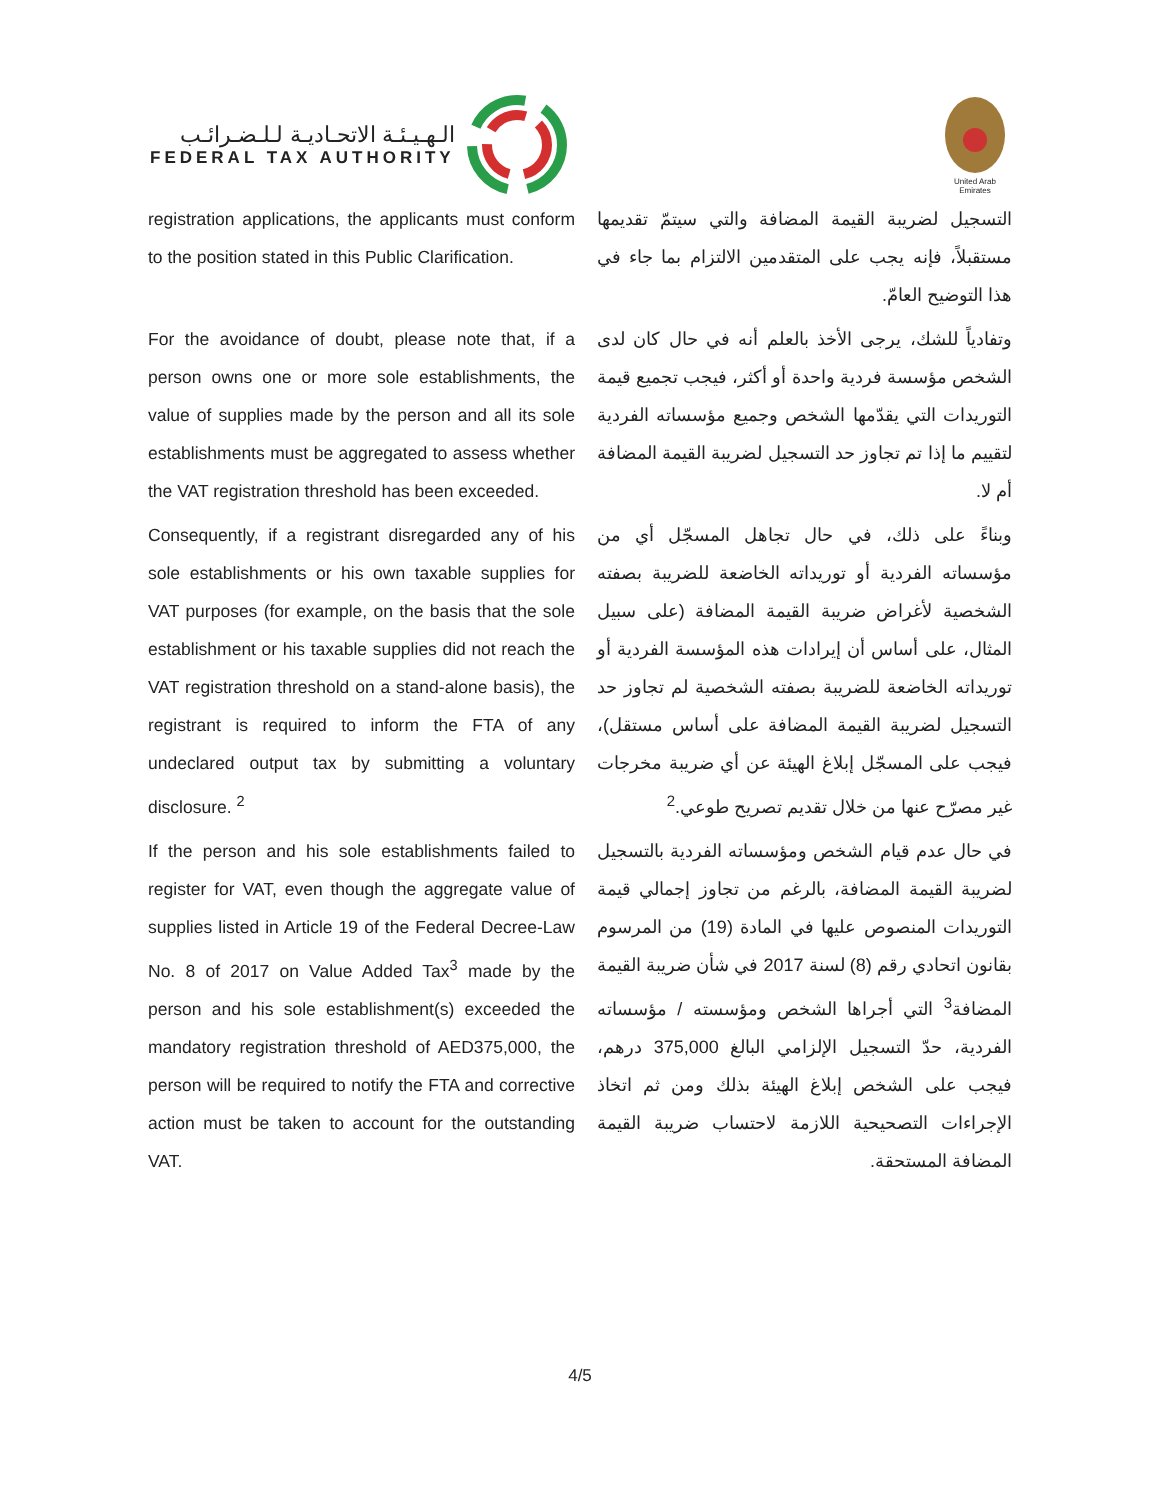الـهـيـئـة الاتحـاديـة لـلـضـرائـب
FEDERAL TAX AUTHORITY
United Arab Emirates
registration applications, the applicants must conform to the position stated in this Public Clarification.
التسجيل لضريبة القيمة المضافة والتي سيتمّ تقديمها مستقبلاً، فإنه يجب على المتقدمين الالتزام بما جاء في هذا التوضيح العامّ.
For the avoidance of doubt, please note that, if a person owns one or more sole establishments, the value of supplies made by the person and all its sole establishments must be aggregated to assess whether the VAT registration threshold has been exceeded.
وتفادياً للشك، يرجى الأخذ بالعلم أنه في حال كان لدى الشخص مؤسسة فردية واحدة أو أكثر، فيجب تجميع قيمة التوريدات التي يقدّمها الشخص وجميع مؤسساته الفردية لتقييم ما إذا تم تجاوز حد التسجيل لضريبة القيمة المضافة أم لا.
Consequently, if a registrant disregarded any of his sole establishments or his own taxable supplies for VAT purposes (for example, on the basis that the sole establishment or his taxable supplies did not reach the VAT registration threshold on a stand-alone basis), the registrant is required to inform the FTA of any undeclared output tax by submitting a voluntary disclosure. <sup>2</sup>
وبناءً على ذلك، في حال تجاهل المسجّل أي من مؤسساته الفردية أو توريداته الخاضعة للضريبة بصفته الشخصية لأغراض ضريبة القيمة المضافة (على سبيل المثال، على أساس أن إيرادات هذه المؤسسة الفردية أو توريداته الخاضعة للضريبة بصفته الشخصية لم تجاوز حد التسجيل لضريبة القيمة المضافة على أساس مستقل)، فيجب على المسجّل إبلاغ الهيئة عن أي ضريبة مخرجات غير مصرّح عنها من خلال تقديم تصريح طوعي.<sup>2</sup>
If the person and his sole establishments failed to register for VAT, even though the aggregate value of supplies listed in Article 19 of the Federal Decree-Law No. 8 of 2017 on Value Added Tax<sup>3</sup> made by the person and his sole establishment(s) exceeded the mandatory registration threshold of AED375,000, the person will be required to notify the FTA and corrective action must be taken to account for the outstanding VAT.
في حال عدم قيام الشخص ومؤسساته الفردية بالتسجيل لضريبة القيمة المضافة، بالرغم من تجاوز إجمالي قيمة التوريدات المنصوص عليها في المادة (19) من المرسوم بقانون اتحادي رقم (8) لسنة 2017 في شأن ضريبة القيمة المضافة<sup>3</sup> التي أجراها الشخص ومؤسسته / مؤسساته الفردية، حدّ التسجيل الإلزامي البالغ 375,000 درهم، فيجب على الشخص إبلاغ الهيئة بذلك ومن ثم اتخاذ الإجراءات التصحيحية اللازمة لاحتساب ضريبة القيمة المضافة المستحقة.
4/5